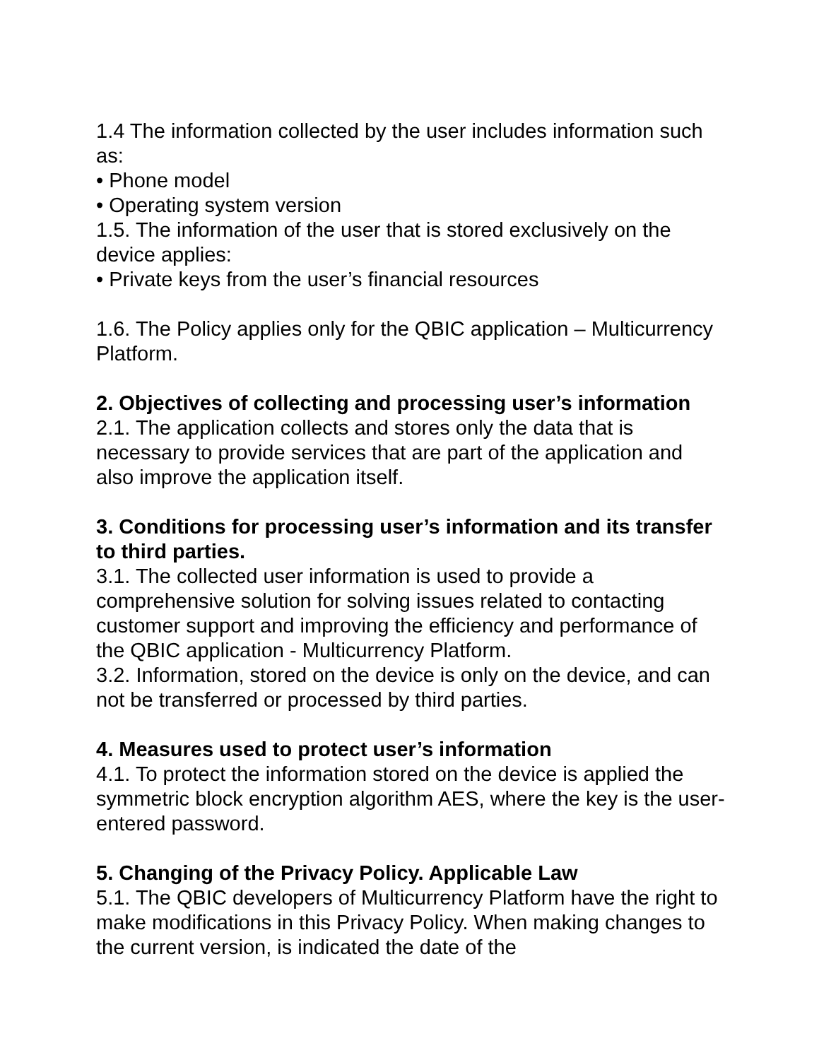1.4 The information collected by the user includes information such as:
• Phone model
• Operating system version
1.5. The information of the user that is stored exclusively on the device applies:
• Private keys from the user’s financial resources
1.6. The Policy applies only for the QBIC application – Multicurrency Platform.
2. Objectives of collecting and processing user’s information
2.1. The application collects and stores only the data that is necessary to provide services that are part of the application and also improve the application itself.
3. Conditions for processing user’s information and its transfer to third parties.
3.1. The collected user information is used to provide a comprehensive solution for solving issues related to contacting customer support and improving the efficiency and performance of the QBIC application - Multicurrency Platform.
3.2. Information, stored on the device is only on the device, and can not be transferred or processed by third parties.
4. Measures used to protect user’s information
4.1. To protect the information stored on the device is applied the symmetric block encryption algorithm AES, where the key is the user-entered password.
5. Changing of the Privacy Policy. Applicable Law
5.1. The QBIC developers of Multicurrency Platform have the right to make modifications in this Privacy Policy. When making changes to the current version, is indicated the date of the